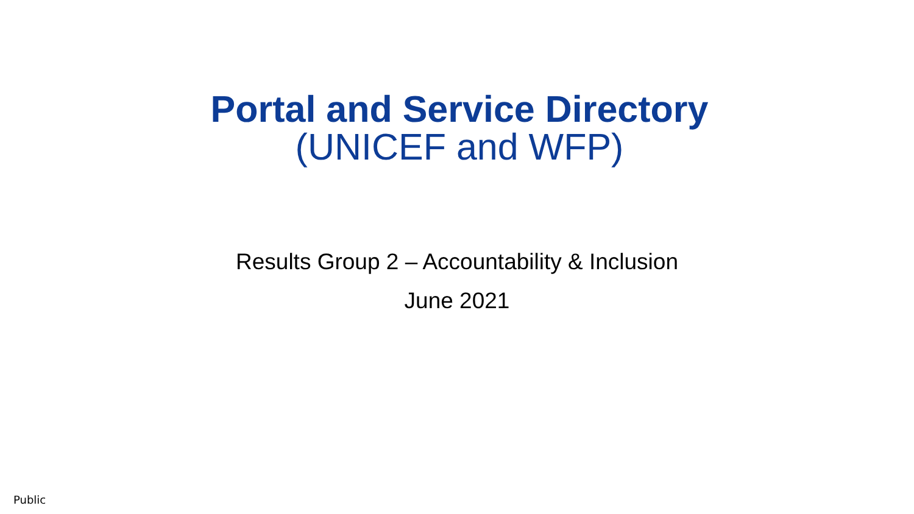Portal and Service Directory
(UNICEF and WFP)
Results Group 2 – Accountability & Inclusion
June 2021
Public